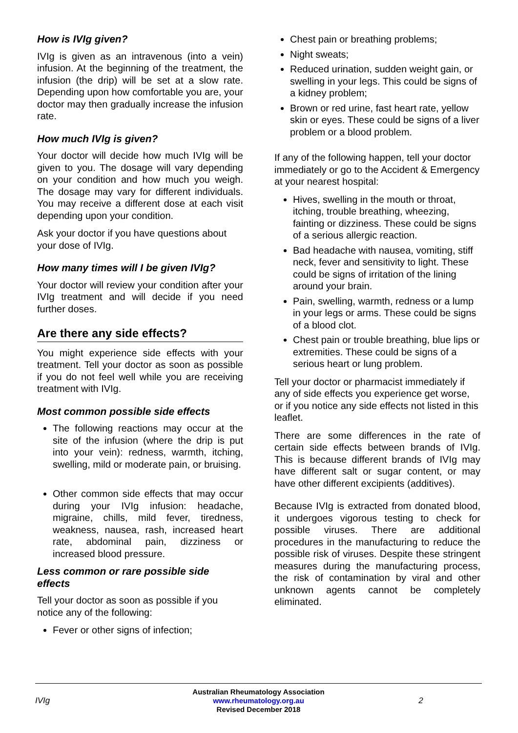How is IVIg given?
IVIg is given as an intravenous (into a vein) infusion. At the beginning of the treatment, the infusion (the drip) will be set at a slow rate. Depending upon how comfortable you are, your doctor may then gradually increase the infusion rate.
How much IVIg is given?
Your doctor will decide how much IVIg will be given to you. The dosage will vary depending on your condition and how much you weigh. The dosage may vary for different individuals. You may receive a different dose at each visit depending upon your condition.
Ask your doctor if you have questions about your dose of IVIg.
How many times will I be given IVIg?
Your doctor will review your condition after your IVIg treatment and will decide if you need further doses.
Are there any side effects?
You might experience side effects with your treatment. Tell your doctor as soon as possible if you do not feel well while you are receiving treatment with IVIg.
Most common possible side effects
The following reactions may occur at the site of the infusion (where the drip is put into your vein): redness, warmth, itching, swelling, mild or moderate pain, or bruising.
Other common side effects that may occur during your IVIg infusion: headache, migraine, chills, mild fever, tiredness, weakness, nausea, rash, increased heart rate, abdominal pain, dizziness or increased blood pressure.
Less common or rare possible side effects
Tell your doctor as soon as possible if you notice any of the following:
Fever or other signs of infection;
Chest pain or breathing problems;
Night sweats;
Reduced urination, sudden weight gain, or swelling in your legs. This could be signs of a kidney problem;
Brown or red urine, fast heart rate, yellow skin or eyes. These could be signs of a liver problem or a blood problem.
If any of the following happen, tell your doctor immediately or go to the Accident & Emergency at your nearest hospital:
Hives, swelling in the mouth or throat, itching, trouble breathing, wheezing, fainting or dizziness. These could be signs of a serious allergic reaction.
Bad headache with nausea, vomiting, stiff neck, fever and sensitivity to light. These could be signs of irritation of the lining around your brain.
Pain, swelling, warmth, redness or a lump in your legs or arms. These could be signs of a blood clot.
Chest pain or trouble breathing, blue lips or extremities. These could be signs of a serious heart or lung problem.
Tell your doctor or pharmacist immediately if any of side effects you experience get worse, or if you notice any side effects not listed in this leaflet.
There are some differences in the rate of certain side effects between brands of IVIg. This is because different brands of IVIg may have different salt or sugar content, or may have other different excipients (additives).
Because IVIg is extracted from donated blood, it undergoes vigorous testing to check for possible viruses. There are additional procedures in the manufacturing to reduce the possible risk of viruses. Despite these stringent measures during the manufacturing process, the risk of contamination by viral and other unknown agents cannot be completely eliminated.
IVIg
Australian Rheumatology Association
www.rheumatology.org.au
Revised December 2018
2